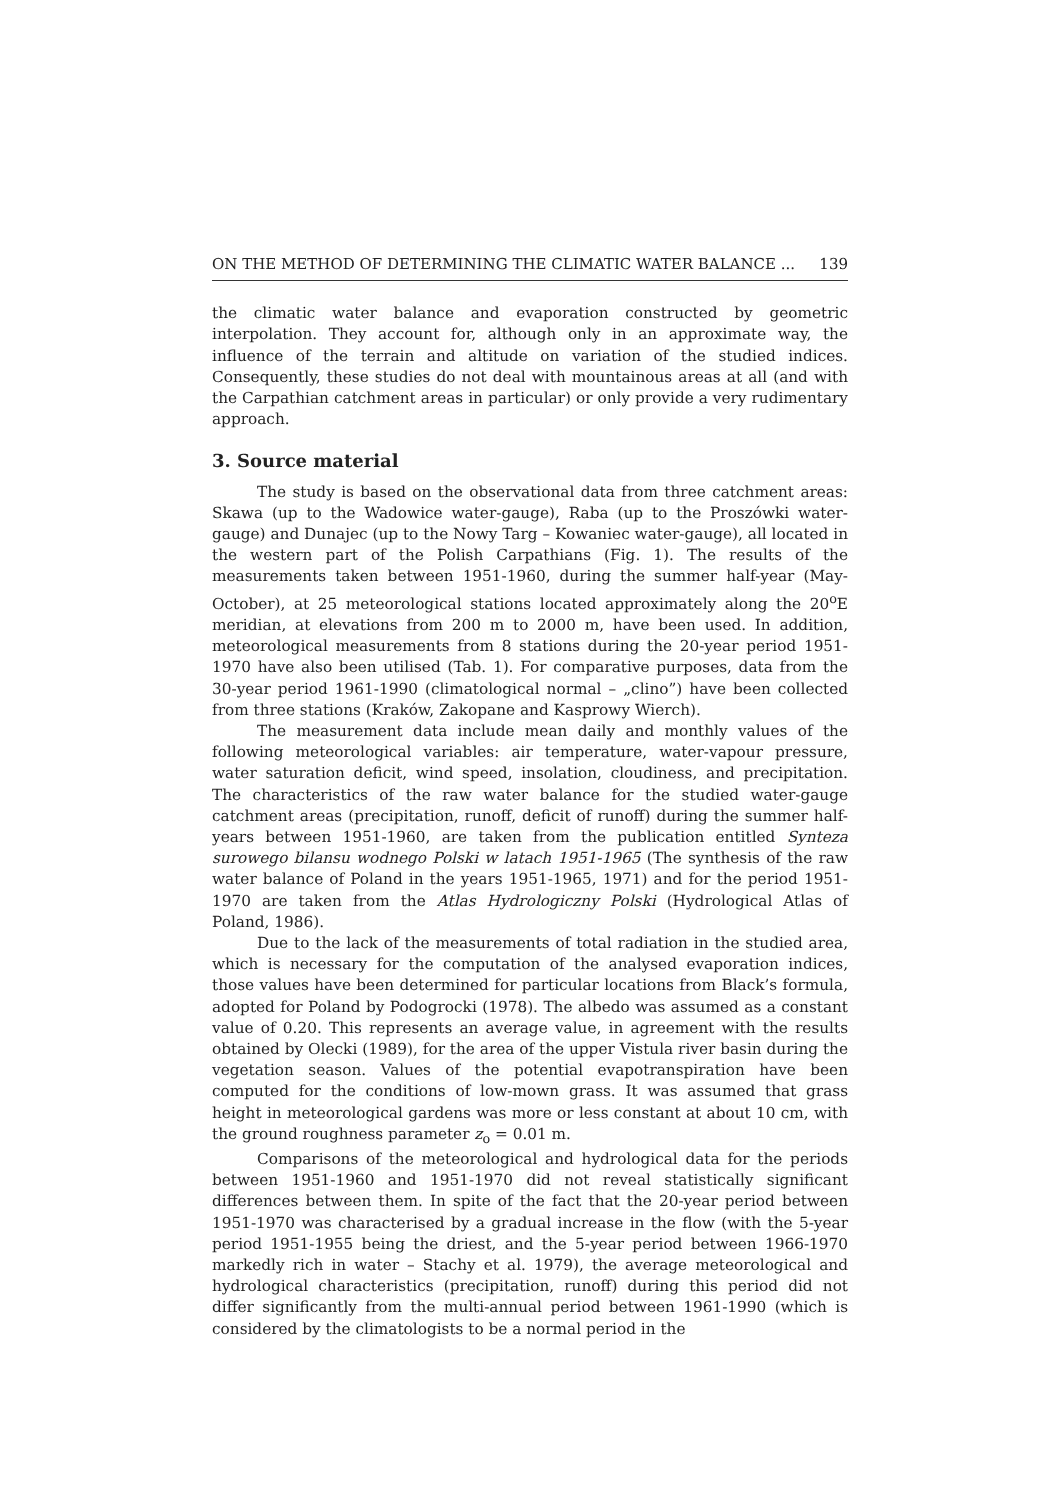ON THE METHOD OF DETERMINING THE CLIMATIC WATER BALANCE ... 139
the climatic water balance and evaporation constructed by geometric interpolation. They account for, although only in an approximate way, the influence of the terrain and altitude on variation of the studied indices. Consequently, these studies do not deal with mountainous areas at all (and with the Carpathian catchment areas in particular) or only provide a very rudimentary approach.
3. Source material
The study is based on the observational data from three catchment areas: Skawa (up to the Wadowice water-gauge), Raba (up to the Proszówki water-gauge) and Dunajec (up to the Nowy Targ – Kowaniec water-gauge), all located in the western part of the Polish Carpathians (Fig. 1). The results of the measurements taken between 1951-1960, during the summer half-year (May-October), at 25 meteorological stations located approximately along the 20<sup>o</sup>E meridian, at elevations from 200 m to 2000 m, have been used. In addition, meteorological measurements from 8 stations during the 20-year period 1951-1970 have also been utilised (Tab. 1). For comparative purposes, data from the 30-year period 1961-1990 (climatological normal – „clino”) have been collected from three stations (Kraków, Zakopane and Kasprowy Wierch).
The measurement data include mean daily and monthly values of the following meteorological variables: air temperature, water-vapour pressure, water saturation deficit, wind speed, insolation, cloudiness, and precipitation. The characteristics of the raw water balance for the studied water-gauge catchment areas (precipitation, runoff, deficit of runoff) during the summer half-years between 1951-1960, are taken from the publication entitled Synteza surowego bilansu wodnego Polski w latach 1951-1965 (The synthesis of the raw water balance of Poland in the years 1951-1965, 1971) and for the period 1951-1970 are taken from the Atlas Hydrologiczny Polski (Hydrological Atlas of Poland, 1986).
Due to the lack of the measurements of total radiation in the studied area, which is necessary for the computation of the analysed evaporation indices, those values have been determined for particular locations from Black’s formula, adopted for Poland by Podogrocki (1978). The albedo was assumed as a constant value of 0.20. This represents an average value, in agreement with the results obtained by Olecki (1989), for the area of the upper Vistula river basin during the vegetation season. Values of the potential evapotranspiration have been computed for the conditions of low-mown grass. It was assumed that grass height in meteorological gardens was more or less constant at about 10 cm, with the ground roughness parameter z<sub>o</sub> = 0.01 m.
Comparisons of the meteorological and hydrological data for the periods between 1951-1960 and 1951-1970 did not reveal statistically significant differences between them. In spite of the fact that the 20-year period between 1951-1970 was characterised by a gradual increase in the flow (with the 5-year period 1951-1955 being the driest, and the 5-year period between 1966-1970 markedly rich in water – Stachy et al. 1979), the average meteorological and hydrological characteristics (precipitation, runoff) during this period did not differ significantly from the multi-annual period between 1961-1990 (which is considered by the climatologists to be a normal period in the